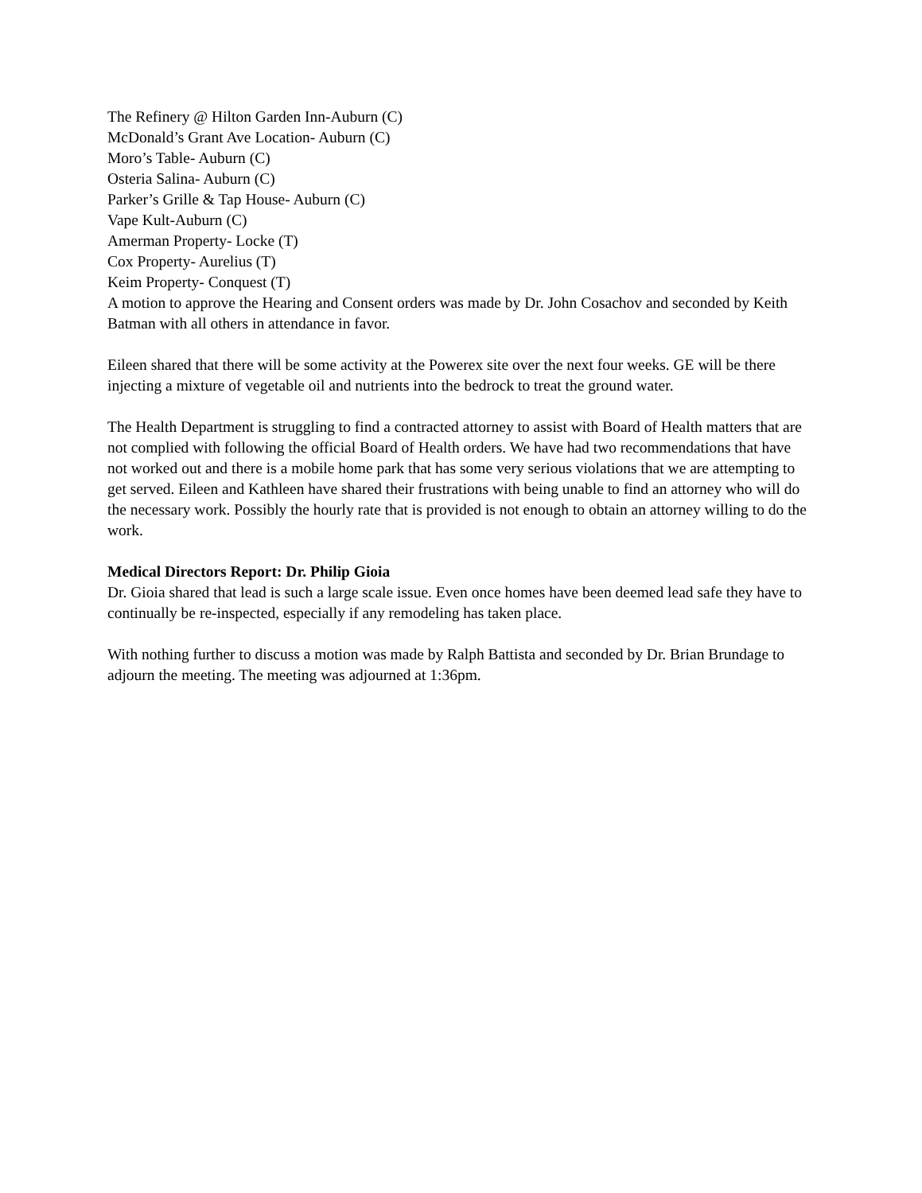The Refinery @ Hilton Garden Inn-Auburn (C)
McDonald’s Grant Ave Location- Auburn (C)
Moro’s Table- Auburn (C)
Osteria Salina- Auburn (C)
Parker’s Grille & Tap House- Auburn (C)
Vape Kult-Auburn (C)
Amerman Property- Locke (T)
Cox Property- Aurelius (T)
Keim Property- Conquest (T)
A motion to approve the Hearing and Consent orders was made by Dr. John Cosachov and seconded by Keith Batman with all others in attendance in favor.
Eileen shared that there will be some activity at the Powerex site over the next four weeks. GE will be there injecting a mixture of vegetable oil and nutrients into the bedrock to treat the ground water.
The Health Department is struggling to find a contracted attorney to assist with Board of Health matters that are not complied with following the official Board of Health orders. We have had two recommendations that have not worked out and there is a mobile home park that has some very serious violations that we are attempting to get served. Eileen and Kathleen have shared their frustrations with being unable to find an attorney who will do the necessary work. Possibly the hourly rate that is provided is not enough to obtain an attorney willing to do the work.
Medical Directors Report: Dr. Philip Gioia
Dr. Gioia shared that lead is such a large scale issue. Even once homes have been deemed lead safe they have to continually be re-inspected, especially if any remodeling has taken place.
With nothing further to discuss a motion was made by Ralph Battista and seconded by Dr. Brian Brundage to adjourn the meeting. The meeting was adjourned at 1:36pm.